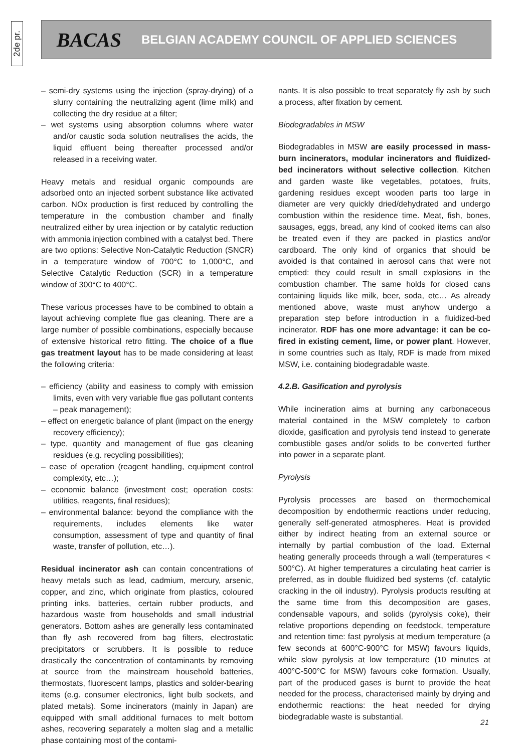2de pr.
BACAS BELGIAN ACADEMY COUNCIL OF APPLIED SCIENCES
– semi-dry systems using the injection (spray-drying) of a slurry containing the neutralizing agent (lime milk) and collecting the dry residue at a filter;
– wet systems using absorption columns where water and/or caustic soda solution neutralises the acids, the liquid effluent being thereafter processed and/or released in a receiving water.
Heavy metals and residual organic compounds are adsorbed onto an injected sorbent substance like activated carbon. NOx production is first reduced by controlling the temperature in the combustion chamber and finally neutralized either by urea injection or by catalytic reduction with ammonia injection combined with a catalyst bed. There are two options: Selective Non-Catalytic Reduction (SNCR) in a temperature window of 700°C to 1,000°C, and Selective Catalytic Reduction (SCR) in a temperature window of 300°C to 400°C.
These various processes have to be combined to obtain a layout achieving complete flue gas cleaning. There are a large number of possible combinations, especially because of extensive historical retro fitting. The choice of a flue gas treatment layout has to be made considering at least the following criteria:
– efficiency (ability and easiness to comply with emission limits, even with very variable flue gas pollutant contents – peak management);
– effect on energetic balance of plant (impact on the energy recovery efficiency);
– type, quantity and management of flue gas cleaning residues (e.g. recycling possibilities);
– ease of operation (reagent handling, equipment control complexity, etc…);
– economic balance (investment cost; operation costs: utilities, reagents, final residues);
– environmental balance: beyond the compliance with the requirements, includes elements like water consumption, assessment of type and quantity of final waste, transfer of pollution, etc…).
Residual incinerator ash can contain concentrations of heavy metals such as lead, cadmium, mercury, arsenic, copper, and zinc, which originate from plastics, coloured printing inks, batteries, certain rubber products, and hazardous waste from households and small industrial generators. Bottom ashes are generally less contaminated than fly ash recovered from bag filters, electrostatic precipitators or scrubbers. It is possible to reduce drastically the concentration of contaminants by removing at source from the mainstream household batteries, thermostats, fluorescent lamps, plastics and solder-bearing items (e.g. consumer electronics, light bulb sockets, and plated metals). Some incinerators (mainly in Japan) are equipped with small additional furnaces to melt bottom ashes, recovering separately a molten slag and a metallic phase containing most of the contami-
nants. It is also possible to treat separately fly ash by such a process, after fixation by cement.
Biodegradables in MSW
Biodegradables in MSW are easily processed in mass-burn incinerators, modular incinerators and fluidized-bed incinerators without selective collection. Kitchen and garden waste like vegetables, potatoes, fruits, gardening residues except wooden parts too large in diameter are very quickly dried/dehydrated and undergo combustion within the residence time. Meat, fish, bones, sausages, eggs, bread, any kind of cooked items can also be treated even if they are packed in plastics and/or cardboard. The only kind of organics that should be avoided is that contained in aerosol cans that were not emptied: they could result in small explosions in the combustion chamber. The same holds for closed cans containing liquids like milk, beer, soda, etc… As already mentioned above, waste must anyhow undergo a preparation step before introduction in a fluidized-bed incinerator. RDF has one more advantage: it can be co-fired in existing cement, lime, or power plant. However, in some countries such as Italy, RDF is made from mixed MSW, i.e. containing biodegradable waste.
4.2.B. Gasification and pyrolysis
While incineration aims at burning any carbonaceous material contained in the MSW completely to carbon dioxide, gasification and pyrolysis tend instead to generate combustible gases and/or solids to be converted further into power in a separate plant.
Pyrolysis
Pyrolysis processes are based on thermochemical decomposition by endothermic reactions under reducing, generally self-generated atmospheres. Heat is provided either by indirect heating from an external source or internally by partial combustion of the load. External heating generally proceeds through a wall (temperatures < 500°C). At higher temperatures a circulating heat carrier is preferred, as in double fluidized bed systems (cf. catalytic cracking in the oil industry). Pyrolysis products resulting at the same time from this decomposition are gases, condensable vapours, and solids (pyrolysis coke), their relative proportions depending on feedstock, temperature and retention time: fast pyrolysis at medium temperature (a few seconds at 600°C-900°C for MSW) favours liquids, while slow pyrolysis at low temperature (10 minutes at 400°C-500°C for MSW) favours coke formation. Usually, part of the produced gases is burnt to provide the heat needed for the process, characterised mainly by drying and endothermic reactions: the heat needed for drying biodegradable waste is substantial.
21